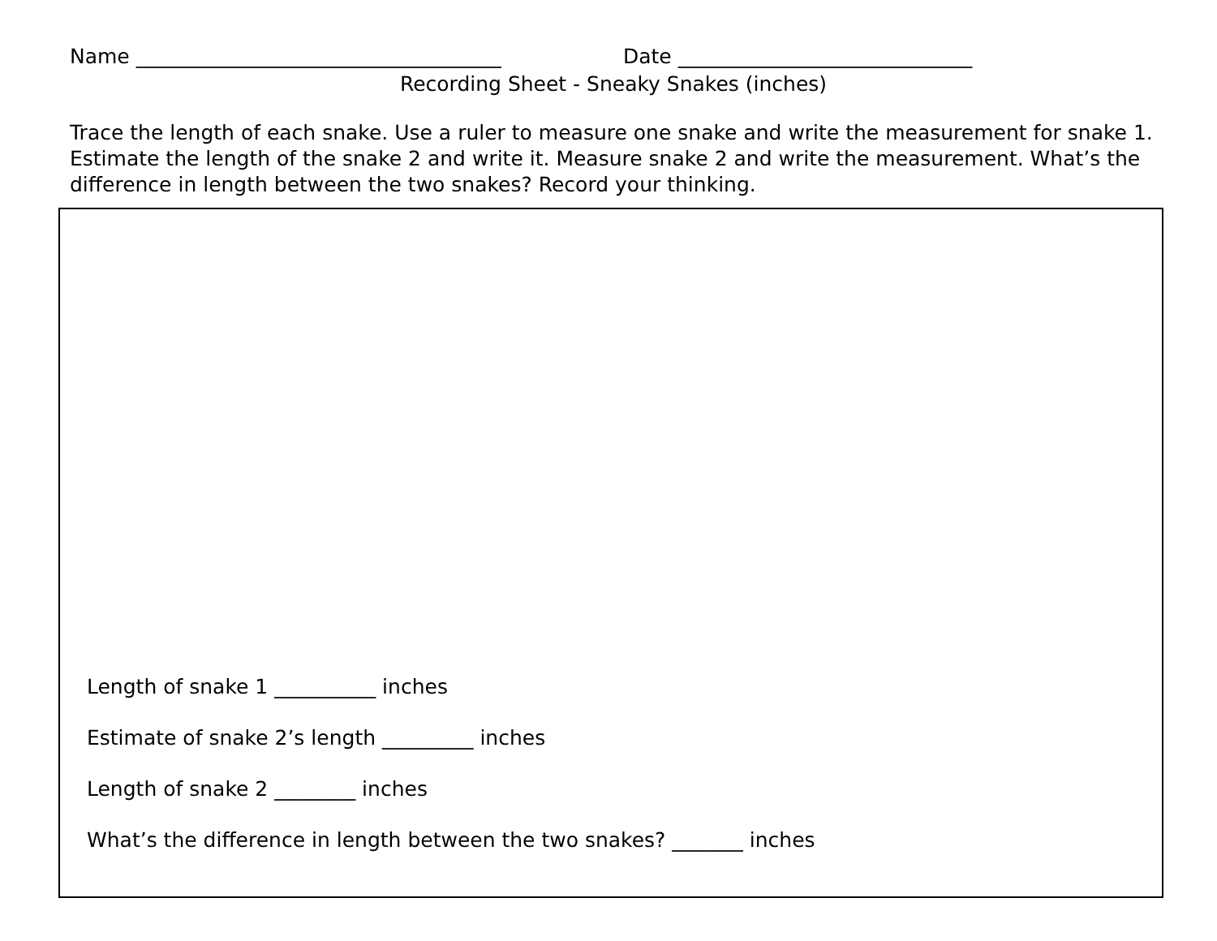Name ____________________________________ Date _____________________________
Recording Sheet - Sneaky Snakes (inches)
Trace the length of each snake. Use a ruler to measure one snake and write the measurement for snake 1. Estimate the length of the snake 2 and write it. Measure snake 2 and write the measurement. What’s the difference in length between the two snakes? Record your thinking.
Length of snake 1 __________ inches
Estimate of snake 2’s length _________ inches
Length of snake 2 ________ inches
What’s the difference in length between the two snakes? _______ inches